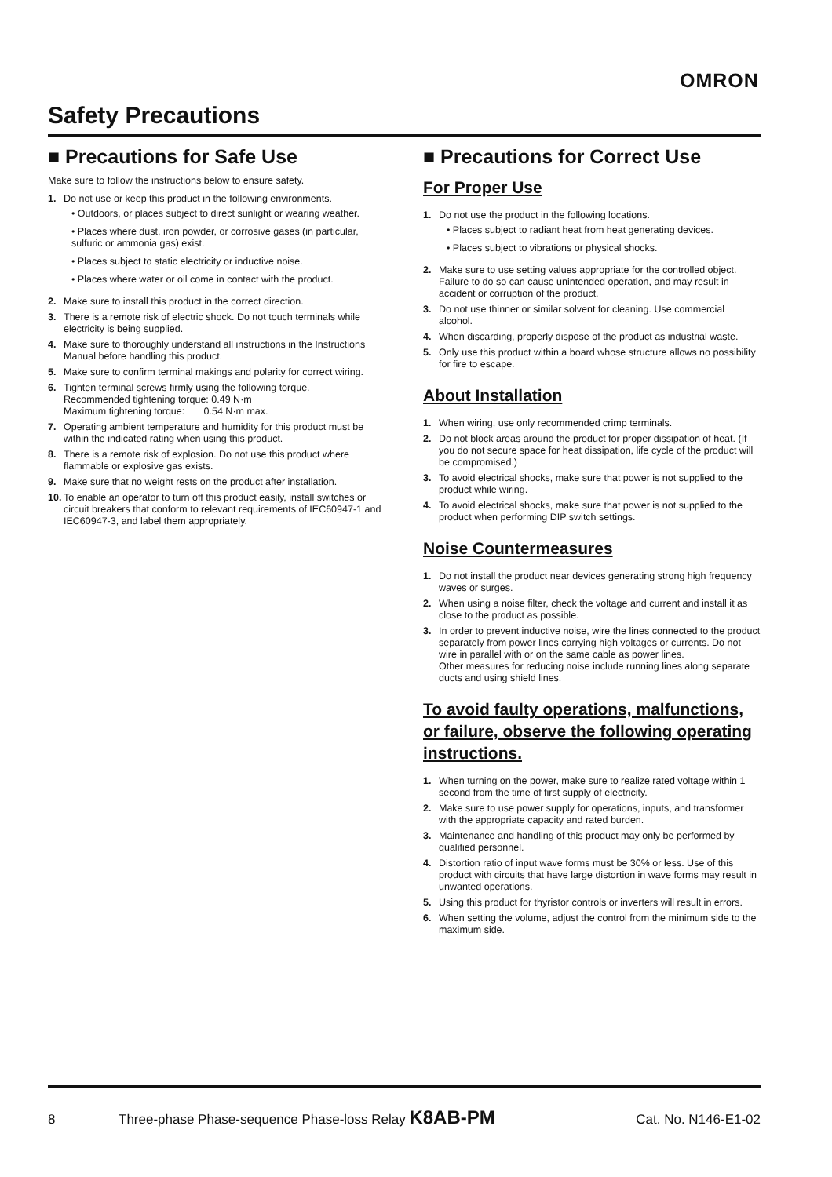OMRON
Safety Precautions
■ Precautions for Safe Use
Make sure to follow the instructions below to ensure safety.
1. Do not use or keep this product in the following environments.
• Outdoors, or places subject to direct sunlight or wearing weather.
• Places where dust, iron powder, or corrosive gases (in particular, sulfuric or ammonia gas) exist.
• Places subject to static electricity or inductive noise.
• Places where water or oil come in contact with the product.
2. Make sure to install this product in the correct direction.
3. There is a remote risk of electric shock. Do not touch terminals while electricity is being supplied.
4. Make sure to thoroughly understand all instructions in the Instructions Manual before handling this product.
5. Make sure to confirm terminal makings and polarity for correct wiring.
6. Tighten terminal screws firmly using the following torque.
Recommended tightening torque: 0.49 N·m
Maximum tightening torque: 0.54 N·m max.
7. Operating ambient temperature and humidity for this product must be within the indicated rating when using this product.
8. There is a remote risk of explosion. Do not use this product where flammable or explosive gas exists.
9. Make sure that no weight rests on the product after installation.
10.
To enable an operator to turn off this product easily, install switches or circuit breakers that conform to relevant requirements of IEC60947-1 and IEC60947-3, and label them appropriately.
■ Precautions for Correct Use
For Proper Use
1. Do not use the product in the following locations.
• Places subject to radiant heat from heat generating devices.
• Places subject to vibrations or physical shocks.
2. Make sure to use setting values appropriate for the controlled object. Failure to do so can cause unintended operation, and may result in accident or corruption of the product.
3. Do not use thinner or similar solvent for cleaning. Use commercial alcohol.
4. When discarding, properly dispose of the product as industrial waste.
5. Only use this product within a board whose structure allows no possibility for fire to escape.
About Installation
1. When wiring, use only recommended crimp terminals.
2. Do not block areas around the product for proper dissipation of heat. (If you do not secure space for heat dissipation, life cycle of the product will be compromised.)
3. To avoid electrical shocks, make sure that power is not supplied to the product while wiring.
4. To avoid electrical shocks, make sure that power is not supplied to the product when performing DIP switch settings.
Noise Countermeasures
1. Do not install the product near devices generating strong high frequency waves or surges.
2. When using a noise filter, check the voltage and current and install it as close to the product as possible.
3. In order to prevent inductive noise, wire the lines connected to the product separately from power lines carrying high voltages or currents. Do not wire in parallel with or on the same cable as power lines.
Other measures for reducing noise include running lines along separate ducts and using shield lines.
To avoid faulty operations, malfunctions, or failure, observe the following operating instructions.
1. When turning on the power, make sure to realize rated voltage within 1 second from the time of first supply of electricity.
2. Make sure to use power supply for operations, inputs, and transformer with the appropriate capacity and rated burden.
3. Maintenance and handling of this product may only be performed by qualified personnel.
4. Distortion ratio of input wave forms must be 30% or less. Use of this product with circuits that have large distortion in wave forms may result in unwanted operations.
5. Using this product for thyristor controls or inverters will result in errors.
6. When setting the volume, adjust the control from the minimum side to the maximum side.
8 Three-phase Phase-sequence Phase-loss Relay K8AB-PM Cat. No. N146-E1-02